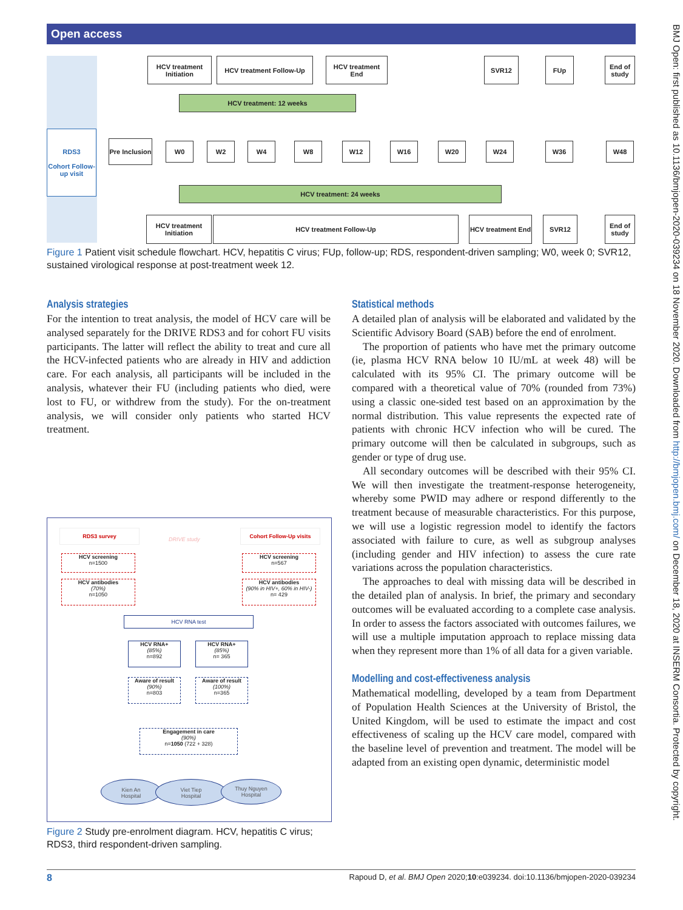Open access
RDS3
Cohort Follow-up visit
HCV treatment Initiation
HCV treatment Follow-Up
HCV treatment End
SVR12 FUp
End of study
HCV treatment: 12 weeks
Pre Inclusion
W0 W2 W4 W8 W12 W16 W20 W24 W36 W48
HCV treatment: 24 weeks
HCV treatment Initiation
HCV treatment Follow-Up
HCV treatment End
SVR12
End of study
Figure 1 Patient visit schedule flowchart. HCV, hepatitis C virus; FUp, follow-up; RDS, respondent-driven sampling; W0, week 0; SVR12, sustained virological response at post-treatment week 12.
Analysis strategies
For the intention to treat analysis, the model of HCV care will be analysed separately for the DRIVE RDS3 and for cohort FU visits participants. The latter will reflect the ability to treat and cure all the HCV-infected patients who are already in HIV and addiction care. For each analysis, all participants will be included in the analysis, whatever their FU (including patients who died, were lost to FU, or withdrew from the study). For the on-treatment analysis, we will consider only patients who started HCV treatment.
RDS3 survey
DRIVE study
Cohort Follow-Up visits
HCV screening
n=1500
HCV screening
n=567
HCV antibodies
(70%)
n=1050
HCV antibodies
(90% in HIV+, 60% in HIV-)
n= 429
HCV RNA test
HCV RNA+
(85%)
n=892
HCV RNA+
(85%)
n= 365
Aware of result
(90%)
n=803
Aware of result
(100%)
n=365
Engagement in care
(90%)
n=1050 (722 + 328)
Kien An
Hospital
Viet Tiep
Hospital
Thuy Nguyen
Hospital
Figure 2 Study pre-enrolment diagram. HCV, hepatitis C virus; RDS3, third respondent-driven sampling.
Statistical methods
A detailed plan of analysis will be elaborated and validated by the Scientific Advisory Board (SAB) before the end of enrolment.
The proportion of patients who have met the primary outcome (ie, plasma HCV RNA below 10 IU/mL at week 48) will be calculated with its 95% CI. The primary outcome will be compared with a theoretical value of 70% (rounded from 73%) using a classic one-sided test based on an approximation by the normal distribution. This value represents the expected rate of patients with chronic HCV infection who will be cured. The primary outcome will then be calculated in subgroups, such as gender or type of drug use.
All secondary outcomes will be described with their 95% CI. We will then investigate the treatment-response heterogeneity, whereby some PWID may adhere or respond differently to the treatment because of measurable characteristics. For this purpose, we will use a logistic regression model to identify the factors associated with failure to cure, as well as subgroup analyses (including gender and HIV infection) to assess the cure rate variations across the population characteristics.
The approaches to deal with missing data will be described in the detailed plan of analysis. In brief, the primary and secondary outcomes will be evaluated according to a complete case analysis. In order to assess the factors associated with outcomes failures, we will use a multiple imputation approach to replace missing data when they represent more than 1% of all data for a given variable.
Modelling and cost-effectiveness analysis
Mathematical modelling, developed by a team from Department of Population Health Sciences at the University of Bristol, the United Kingdom, will be used to estimate the impact and cost effectiveness of scaling up the HCV care model, compared with the baseline level of prevention and treatment. The model will be adapted from an existing open dynamic, deterministic model
BMJ Open: first published as 10.1136/bmjopen-2020-039234 on 18 November 2020. Downloaded from http://bmjopen.bmj.com/ on December 18, 2020 at INSERM Consortia. Protected by copyright.
8 Rapoud D, et al. BMJ Open 2020;10:e039234. doi:10.1136/bmjopen-2020-039234